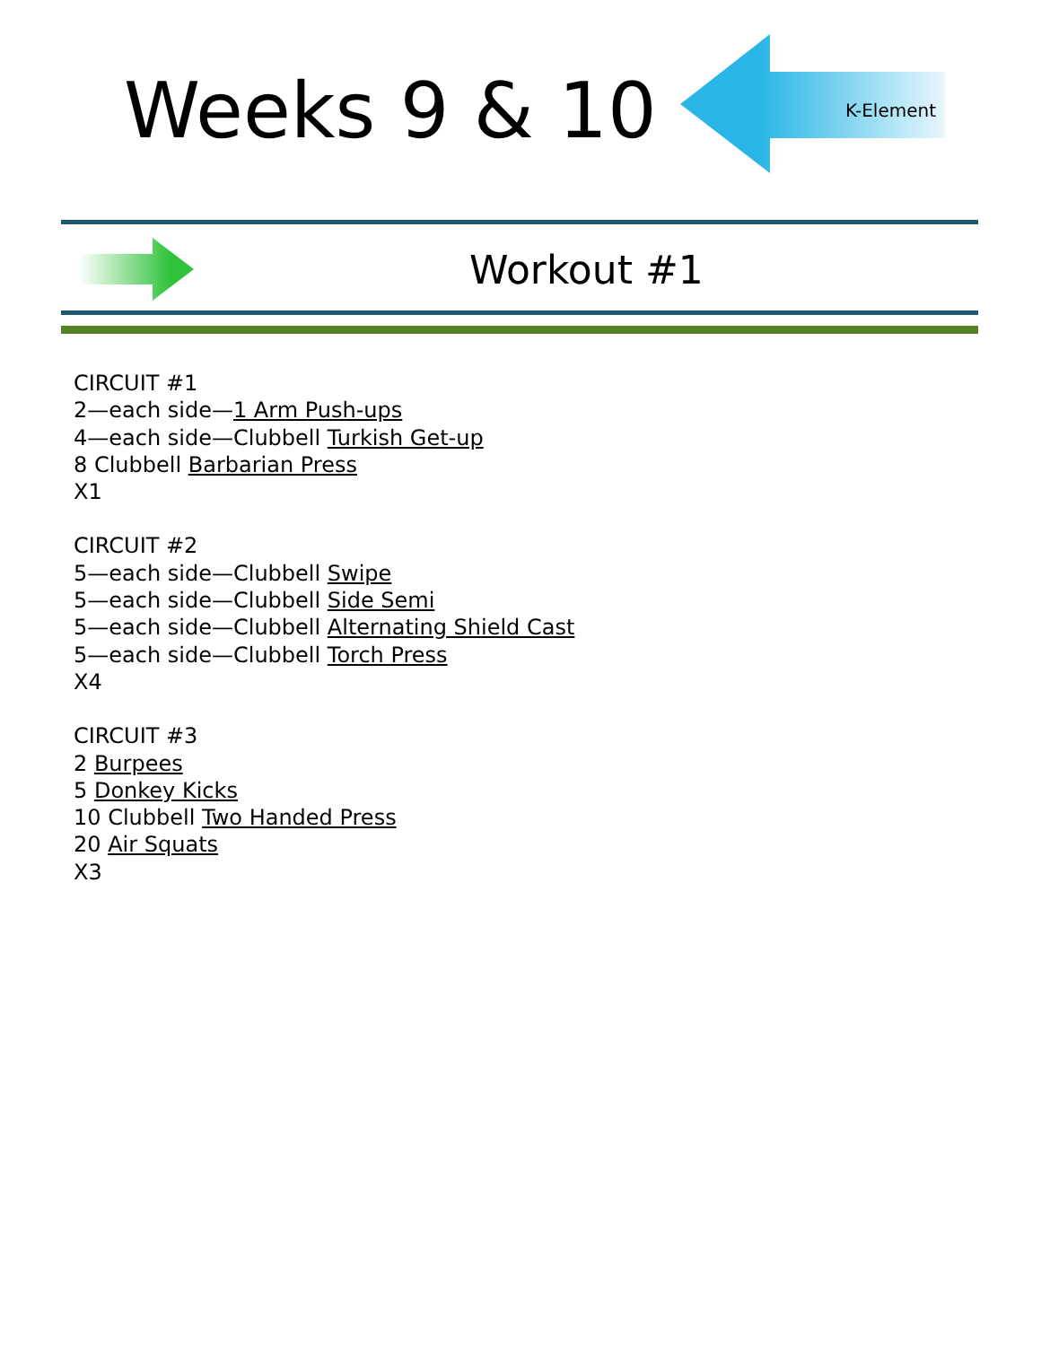Weeks 9 & 10
K-Element
Workout #1
CIRCUIT #1
2—each side—1 Arm Push-ups
4—each side—Clubbell Turkish Get-up
8 Clubbell Barbarian Press
X1
CIRCUIT #2
5—each side—Clubbell Swipe
5—each side—Clubbell Side Semi
5—each side—Clubbell Alternating Shield Cast
5—each side—Clubbell Torch Press
X4
CIRCUIT #3
2 Burpees
5 Donkey Kicks
10 Clubbell Two Handed Press
20 Air Squats
X3